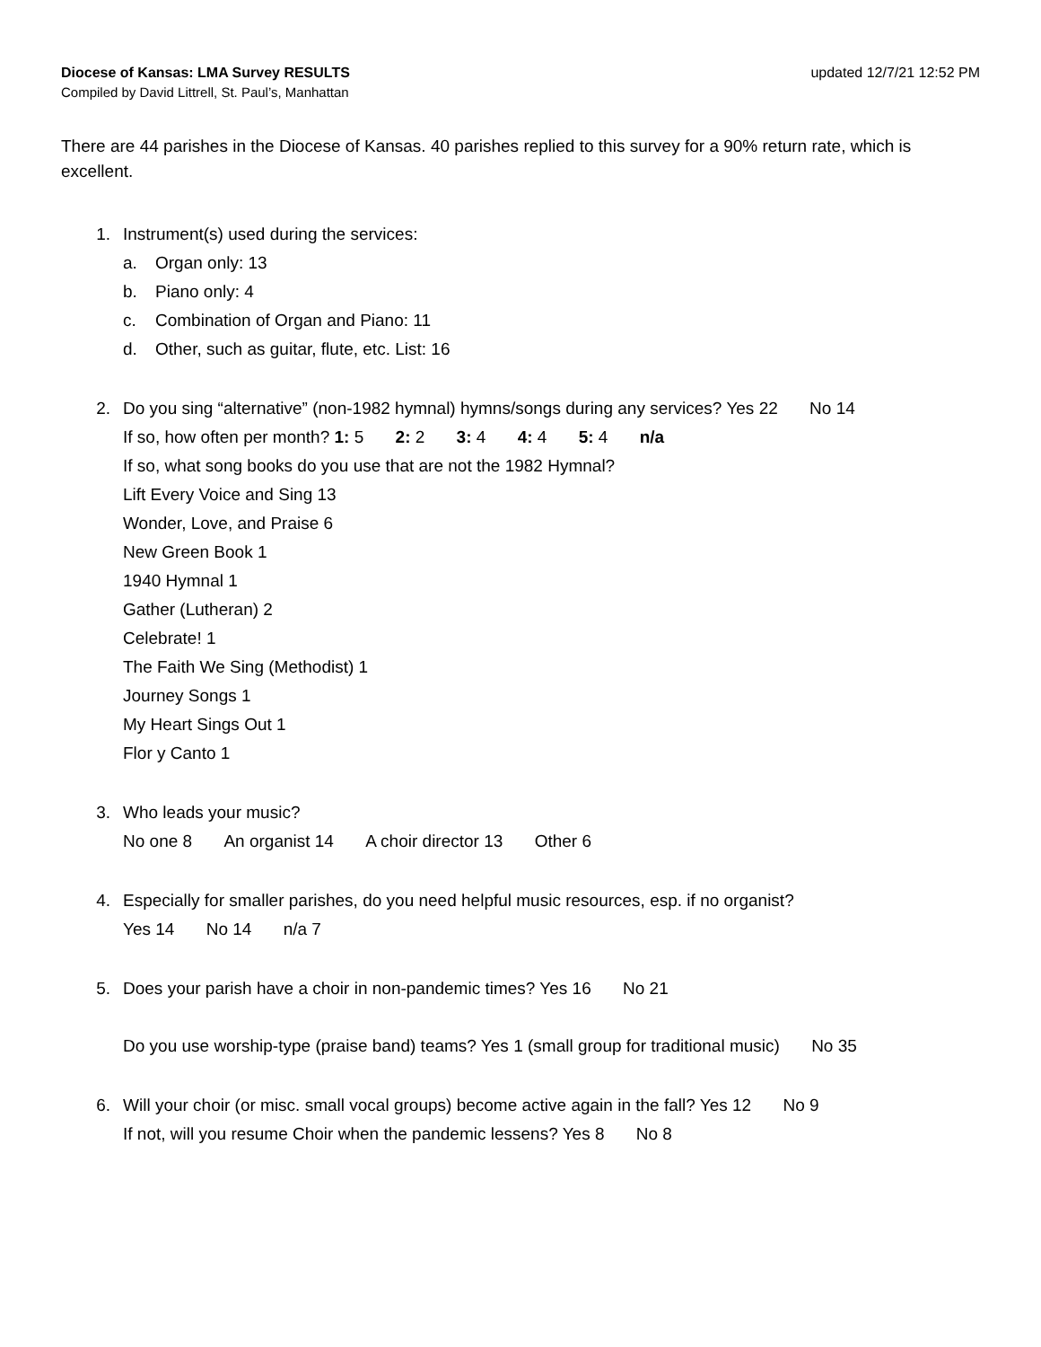Diocese of Kansas: LMA Survey RESULTS updated 12/7/21 12:52 PM
Compiled by David Littrell, St. Paul’s, Manhattan
There are 44 parishes in the Diocese of Kansas. 40 parishes replied to this survey for a 90% return rate, which is excellent.
1. Instrument(s) used during the services:
a. Organ only: 13
b. Piano only: 4
c. Combination of Organ and Piano: 11
d. Other, such as guitar, flute, etc. List: 16
2. Do you sing “alternative” (non-1982 hymnal) hymns/songs during any services? Yes 22 No 14
If so, how often per month? 1: 5 2: 2 3: 4 4: 4 5: 4 n/a
If so, what song books do you use that are not the 1982 Hymnal?
Lift Every Voice and Sing 13
Wonder, Love, and Praise 6
New Green Book 1
1940 Hymnal 1
Gather (Lutheran) 2
Celebrate! 1
The Faith We Sing (Methodist) 1
Journey Songs 1
My Heart Sings Out 1
Flor y Canto 1
3. Who leads your music?
No one 8 An organist 14 A choir director 13 Other 6
4. Especially for smaller parishes, do you need helpful music resources, esp. if no organist?
Yes 14 No 14 n/a 7
5. Does your parish have a choir in non-pandemic times? Yes 16 No 21
Do you use worship-type (praise band) teams? Yes 1 (small group for traditional music) No 35
6. Will your choir (or misc. small vocal groups) become active again in the fall? Yes 12 No 9
If not, will you resume Choir when the pandemic lessens? Yes 8 No 8